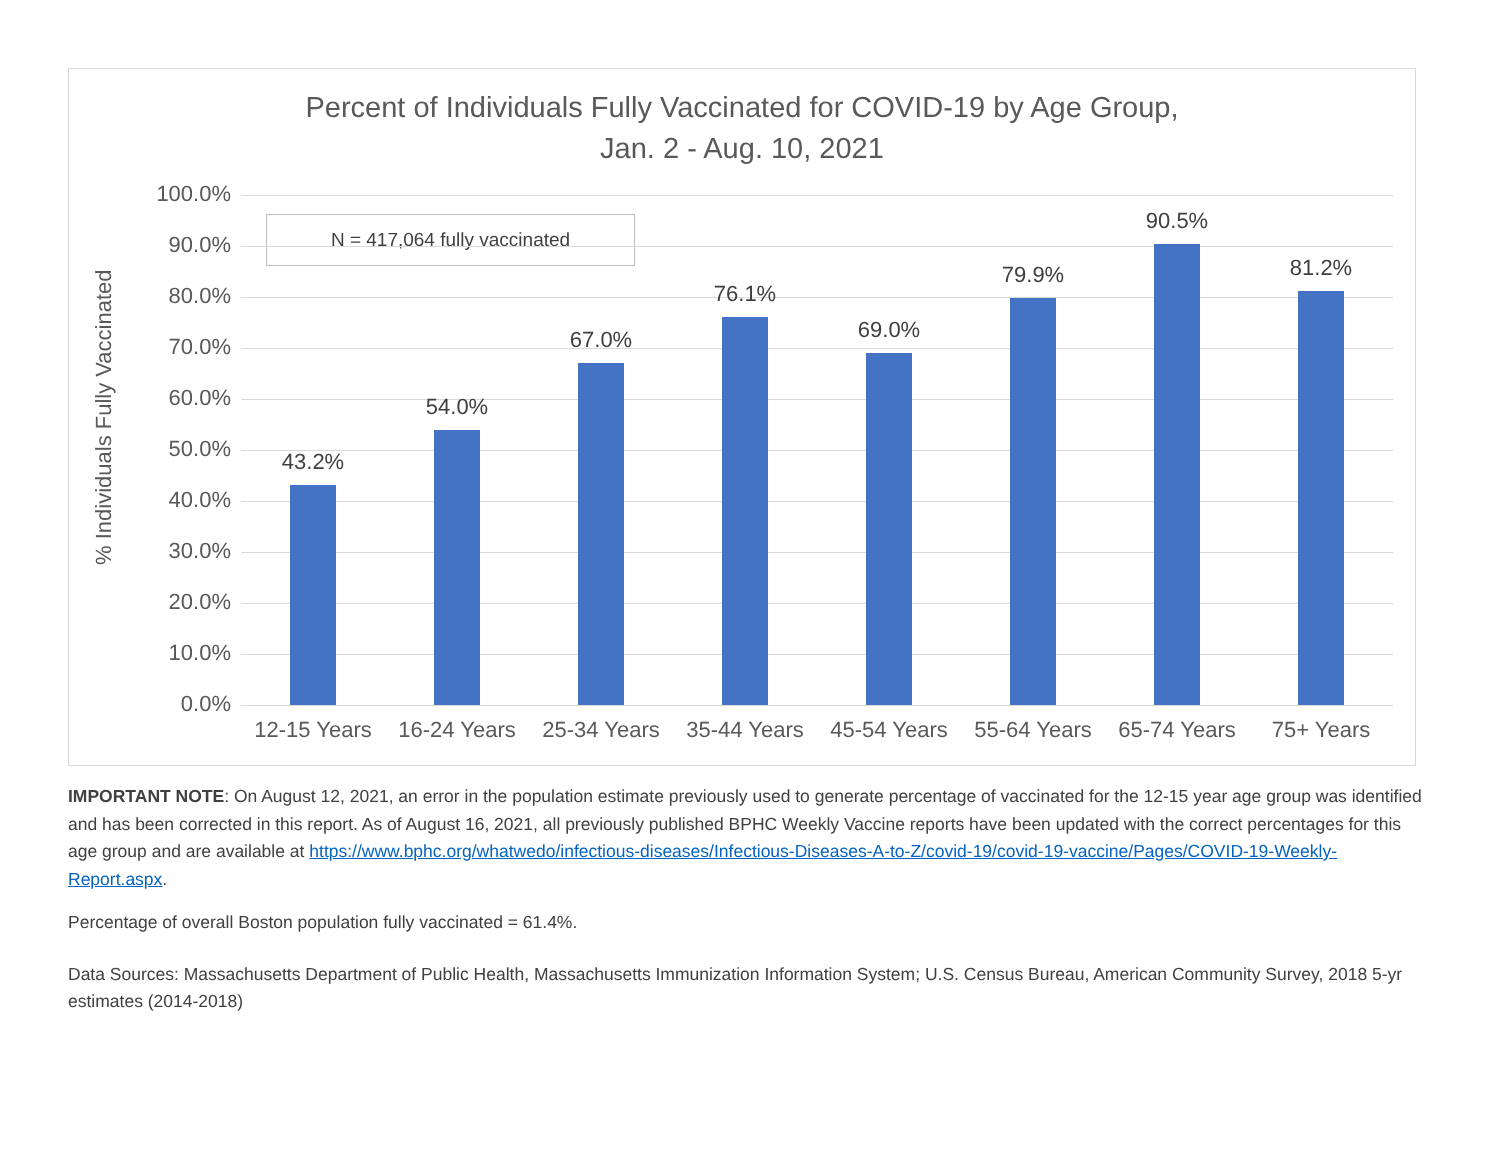Percent of Individuals Fully Vaccinated for COVID-19 by Age Group,
Jan. 2 - Aug. 10, 2021
N = 417,064 fully vaccinated
% Individuals Fully Vaccinated
100.0%
90.0%
80.0%
70.0%
60.0%
50.0%
40.0%
30.0%
20.0%
10.0%
0.0%
43.2%
54.0%
67.0%
76.1%
69.0%
79.9%
90.5%
81.2%
12-15 Years
16-24 Years
25-34 Years
35-44 Years
45-54 Years
55-64 Years
65-74 Years
75+ Years
IMPORTANT NOTE: On August 12, 2021, an error in the population estimate previously used to generate percentage of vaccinated for the 12-15 year age group was identified and has been corrected in this report. As of August 16, 2021, all previously published BPHC Weekly Vaccine reports have been updated with the correct percentages for this age group and are available at https://www.bphc.org/whatwedo/infectious-diseases/Infectious-Diseases-A-to-Z/covid-19/covid-19-vaccine/Pages/COVID-19-Weekly-Report.aspx.
Percentage of overall Boston population fully vaccinated = 61.4%.
Data Sources: Massachusetts Department of Public Health, Massachusetts Immunization Information System; U.S. Census Bureau, American Community Survey, 2018 5-yr estimates (2014-2018)